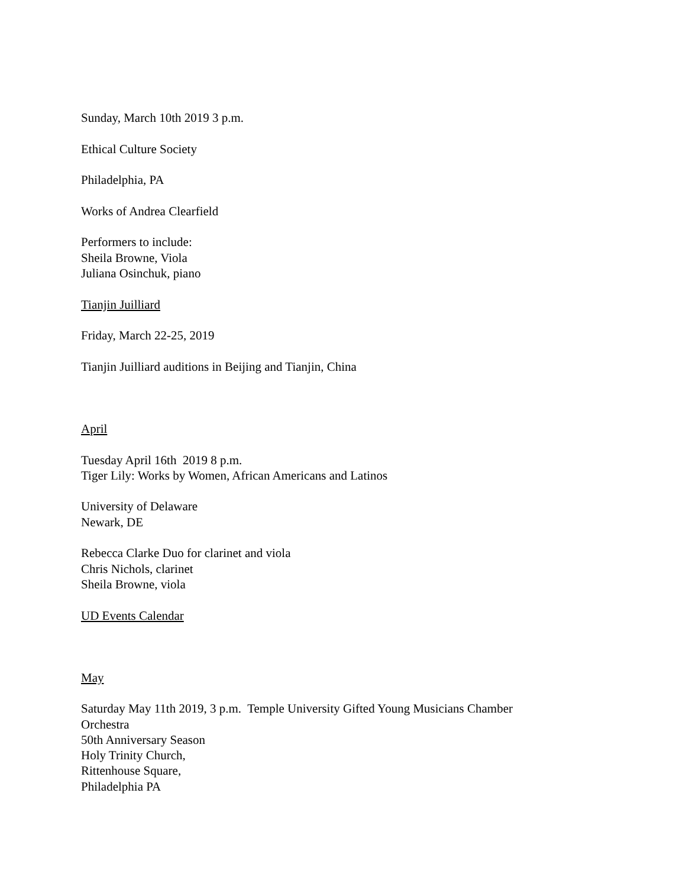Sunday, March 10th 2019 3 p.m.
Ethical Culture Society
Philadelphia, PA
Works of Andrea Clearfield
Performers to include:
Sheila Browne, Viola
Juliana Osinchuk, piano
Tianjin Juilliard
Friday, March 22-25, 2019
Tianjin Juilliard auditions in Beijing and Tianjin, China
April
Tuesday April 16th 2019 8 p.m.
Tiger Lily: Works by Women, African Americans and Latinos
University of Delaware
Newark, DE
Rebecca Clarke Duo for clarinet and viola
Chris Nichols, clarinet
Sheila Browne, viola
UD Events Calendar
May
Saturday May 11th 2019, 3 p.m. Temple University Gifted Young Musicians Chamber
Orchestra
50th Anniversary Season
Holy Trinity Church,
Rittenhouse Square,
Philadelphia PA